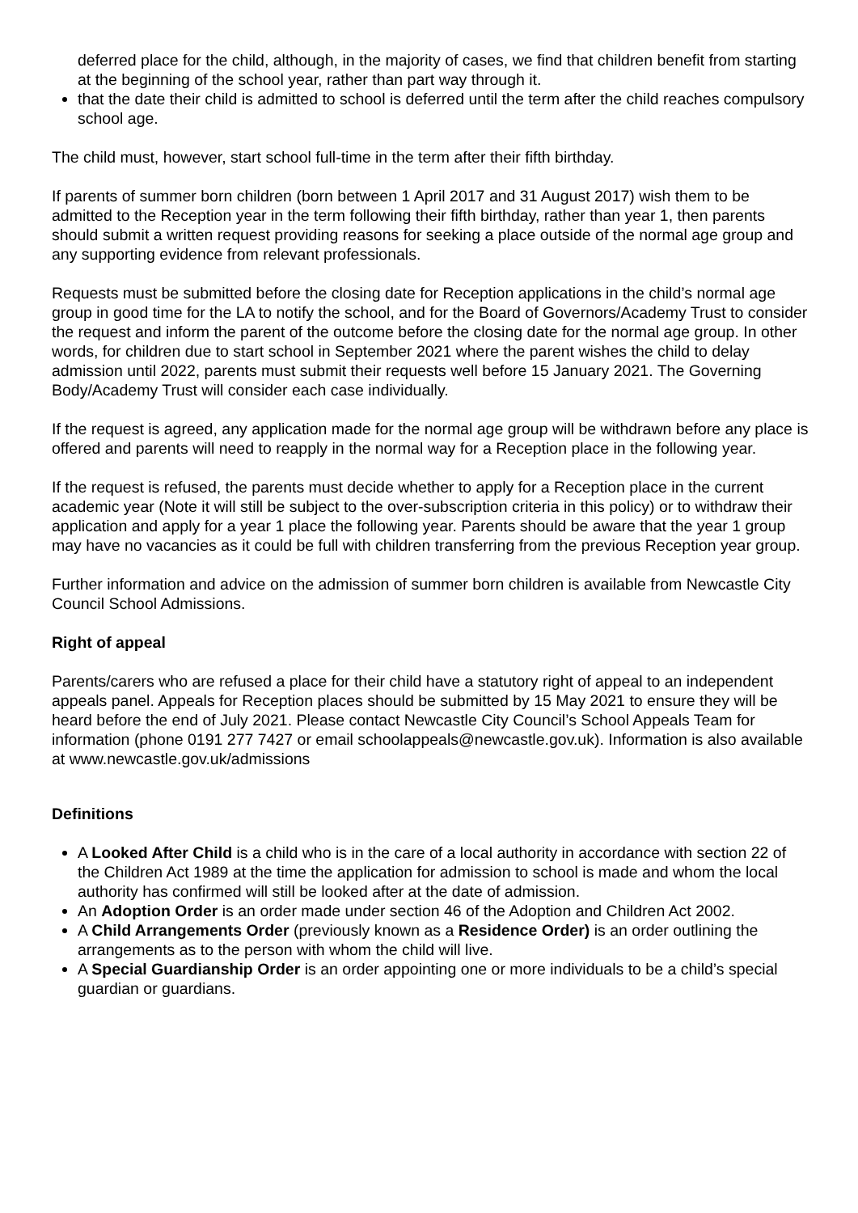deferred place for the child, although, in the majority of cases, we find that children benefit from starting at the beginning of the school year, rather than part way through it.
that the date their child is admitted to school is deferred until the term after the child reaches compulsory school age.
The child must, however, start school full-time in the term after their fifth birthday.
If parents of summer born children (born between 1 April 2017 and 31 August 2017) wish them to be admitted to the Reception year in the term following their fifth birthday, rather than year 1, then parents should submit a written request providing reasons for seeking a place outside of the normal age group and any supporting evidence from relevant professionals.
Requests must be submitted before the closing date for Reception applications in the child’s normal age group in good time for the LA to notify the school, and for the Board of Governors/Academy Trust to consider the request and inform the parent of the outcome before the closing date for the normal age group. In other words, for children due to start school in September 2021 where the parent wishes the child to delay admission until 2022, parents must submit their requests well before 15 January 2021. The Governing Body/Academy Trust will consider each case individually.
If the request is agreed, any application made for the normal age group will be withdrawn before any place is offered and parents will need to reapply in the normal way for a Reception place in the following year.
If the request is refused, the parents must decide whether to apply for a Reception place in the current academic year (Note it will still be subject to the over-subscription criteria in this policy) or to withdraw their application and apply for a year 1 place the following year. Parents should be aware that the year 1 group may have no vacancies as it could be full with children transferring from the previous Reception year group.
Further information and advice on the admission of summer born children is available from Newcastle City Council School Admissions.
Right of appeal
Parents/carers who are refused a place for their child have a statutory right of appeal to an independent appeals panel. Appeals for Reception places should be submitted by 15 May 2021 to ensure they will be heard before the end of July 2021. Please contact Newcastle City Council’s School Appeals Team for information (phone 0191 277 7427 or email schoolappeals@newcastle.gov.uk). Information is also available at www.newcastle.gov.uk/admissions
Definitions
A Looked After Child is a child who is in the care of a local authority in accordance with section 22 of the Children Act 1989 at the time the application for admission to school is made and whom the local authority has confirmed will still be looked after at the date of admission.
An Adoption Order is an order made under section 46 of the Adoption and Children Act 2002.
A Child Arrangements Order (previously known as a Residence Order) is an order outlining the arrangements as to the person with whom the child will live.
A Special Guardianship Order is an order appointing one or more individuals to be a child’s special guardian or guardians.